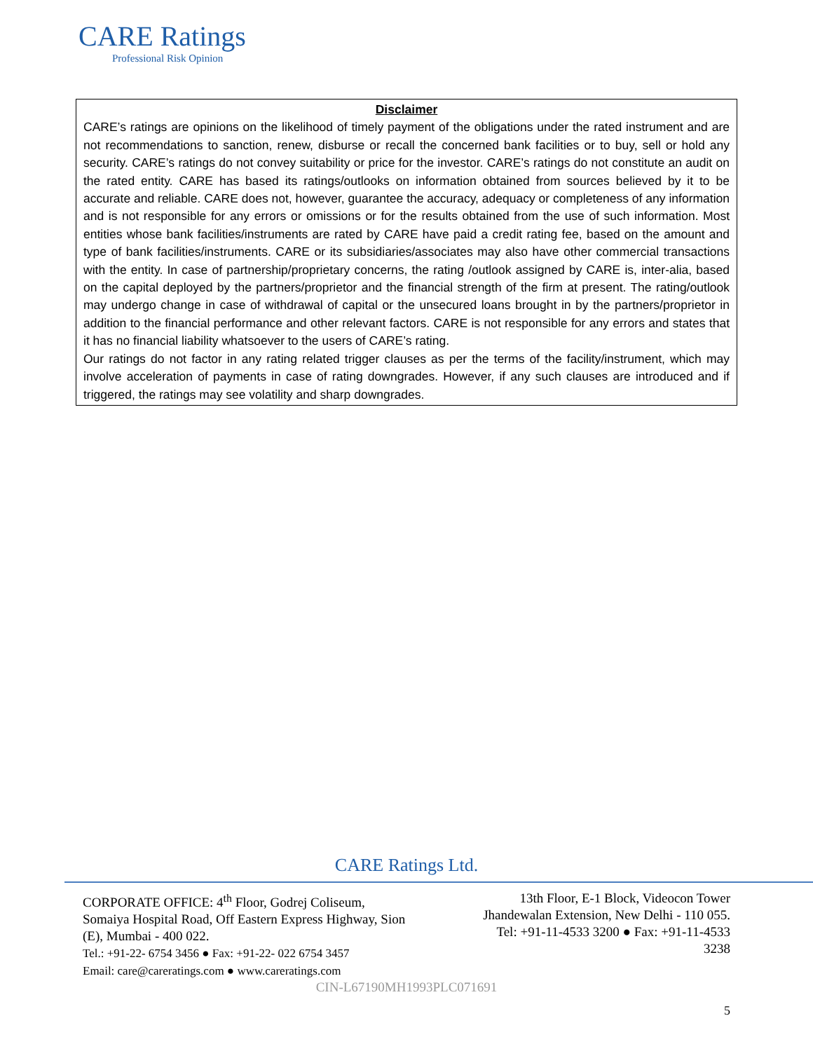CARE Ratings
Professional Risk Opinion
Disclaimer
CARE’s ratings are opinions on the likelihood of timely payment of the obligations under the rated instrument and are not recommendations to sanction, renew, disburse or recall the concerned bank facilities or to buy, sell or hold any security. CARE’s ratings do not convey suitability or price for the investor. CARE’s ratings do not constitute an audit on the rated entity. CARE has based its ratings/outlooks on information obtained from sources believed by it to be accurate and reliable. CARE does not, however, guarantee the accuracy, adequacy or completeness of any information and is not responsible for any errors or omissions or for the results obtained from the use of such information. Most entities whose bank facilities/instruments are rated by CARE have paid a credit rating fee, based on the amount and type of bank facilities/instruments. CARE or its subsidiaries/associates may also have other commercial transactions with the entity. In case of partnership/proprietary concerns, the rating /outlook assigned by CARE is, inter-alia, based on the capital deployed by the partners/proprietor and the financial strength of the firm at present. The rating/outlook may undergo change in case of withdrawal of capital or the unsecured loans brought in by the partners/proprietor in addition to the financial performance and other relevant factors. CARE is not responsible for any errors and states that it has no financial liability whatsoever to the users of CARE’s rating.
Our ratings do not factor in any rating related trigger clauses as per the terms of the facility/instrument, which may involve acceleration of payments in case of rating downgrades. However, if any such clauses are introduced and if triggered, the ratings may see volatility and sharp downgrades.
CARE Ratings Ltd.
CORPORATE OFFICE: 4<sup>th</sup> Floor, Godrej Coliseum,
Somaiya Hospital Road, Off Eastern Express Highway, Sion
(E), Mumbai - 400 022.
Tel.: +91-22- 6754 3456 ● Fax: +91-22- 022 6754 3457
Email: care@careratings.com ● www.careratings.com
13th Floor, E-1 Block, Videocon Tower
Jhandewalan Extension, New Delhi - 110 055.
Tel: +91-11-4533 3200 ● Fax: +91-11-4533
3238
CIN-L67190MH1993PLC071691
5